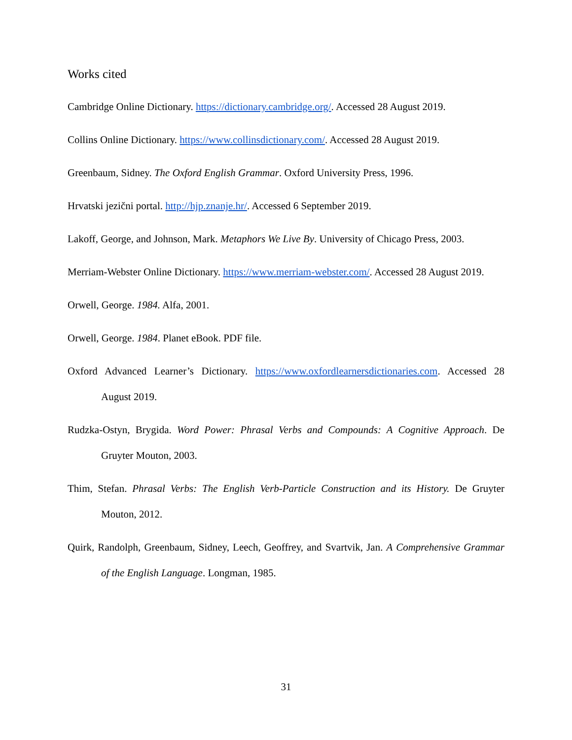Works cited
Cambridge Online Dictionary. https://dictionary.cambridge.org/. Accessed 28 August 2019.
Collins Online Dictionary. https://www.collinsdictionary.com/. Accessed 28 August 2019.
Greenbaum, Sidney. The Oxford English Grammar. Oxford University Press, 1996.
Hrvatski jezični portal. http://hjp.znanje.hr/. Accessed 6 September 2019.
Lakoff, George, and Johnson, Mark. Metaphors We Live By. University of Chicago Press, 2003.
Merriam-Webster Online Dictionary. https://www.merriam-webster.com/. Accessed 28 August 2019.
Orwell, George. 1984. Alfa, 2001.
Orwell, George. 1984. Planet eBook. PDF file.
Oxford Advanced Learner’s Dictionary. https://www.oxfordlearnersdictionaries.com. Accessed 28 August 2019.
Rudzka-Ostyn, Brygida. Word Power: Phrasal Verbs and Compounds: A Cognitive Approach. De Gruyter Mouton, 2003.
Thim, Stefan. Phrasal Verbs: The English Verb-Particle Construction and its History. De Gruyter Mouton, 2012.
Quirk, Randolph, Greenbaum, Sidney, Leech, Geoffrey, and Svartvik, Jan. A Comprehensive Grammar of the English Language. Longman, 1985.
31